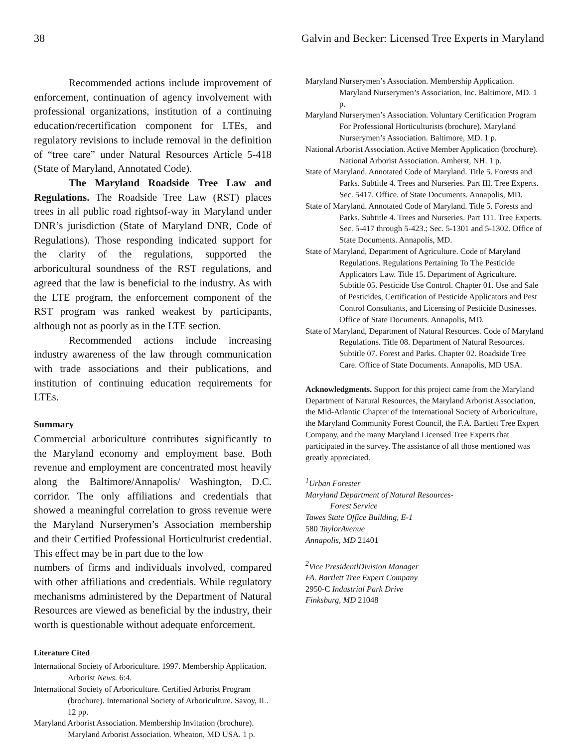38 Galvin and Becker: Licensed Tree Experts in Maryland
Recommended actions include improvement of enforcement, continuation of agency involvement with professional organizations, institution of a continuing education/recertification component for LTEs, and regulatory revisions to include removal in the definition of “tree care” under Natural Resources Article 5-418 (State of Maryland, Annotated Code).
The Maryland Roadside Tree Law and Regulations. The Roadside Tree Law (RST) places trees in all public road rightsof-way in Maryland under DNR’s jurisdiction (State of Maryland DNR, Code of Regulations). Those responding indicated support for the clarity of the regulations, supported the arboricultural soundness of the RST regulations, and agreed that the law is beneficial to the industry. As with the LTE program, the enforcement component of the RST program was ranked weakest by participants, although not as poorly as in the LTE section.
Recommended actions include increasing industry awareness of the law through communication with trade associations and their publications, and institution of continuing education requirements for LTEs.
Summary
Commercial arboriculture contributes significantly to the Maryland economy and employment base. Both revenue and employment are concentrated most heavily along the Baltimore/Annapolis/ Washington, D.C. corridor. The only affiliations and credentials that showed a meaningful correlation to gross revenue were the Maryland Nurserymen’s Association membership and their Certified Professional Horticulturist credential. This effect may be in part due to the low
numbers of firms and individuals involved, compared with other affiliations and credentials. While regulatory mechanisms administered by the Department of Natural Resources are viewed as beneficial by the industry, their worth is questionable without adequate enforcement.
Literature Cited
International Society of Arboriculture. 1997. Membership Application. Arborist News. 6:4.
International Society of Arboriculture. Certified Arborist Program (brochure). International Society of Arboriculture. Savoy, IL. 12 pp.
Maryland Arborist Association. Membership Invitation (brochure). Maryland Arborist Association. Wheaton, MD USA. 1 p.
Maryland Nurserymen’s Association. Membership Application. Maryland Nurserymen’s Association, Inc. Baltimore, MD. 1 p.
Maryland Nurserymen’s Association. Voluntary Certification Program For Professional Horticulturists (brochure). Maryland Nurserymen’s Association. Baltimore, MD. 1 p.
National Arborist Association. Active Member Application (brochure). National Arborist Association. Amherst, NH. 1 p.
State of Maryland. Annotated Code of Maryland. Title 5. Forests and Parks. Subtitle 4. Trees and Nurseries. Part III. Tree Experts. Sec. 5417. Office. of State Documents. Annapolis, MD.
State of Maryland. Annotated Code of Maryland. Title 5. Forests and Parks. Subtitle 4. Trees and Nurseries. Part 111. Tree Experts. Sec. 5-417 through 5-423.; Sec. 5-1301 and 5-1302. Office of State Documents. Annapolis, MD.
State of Maryland, Department of Agriculture. Code of Maryland Regulations. Regulations Pertaining To The Pesticide Applicators Law. Title 15. Department of Agriculture. Subtitle 05. Pesticide Use Control. Chapter 01. Use and Sale of Pesticides, Certification of Pesticide Applicators and Pest Control Consultants, and Licensing of Pesticide Businesses. Office of State Documents. Annapolis, MD.
State of Maryland, Department of Natural Resources. Code of Maryland Regulations. Title 08. Department of Natural Resources. Subtitle 07. Forest and Parks. Chapter 02. Roadside Tree Care. Office of State Documents. Annapolis, MD USA.
Acknowledgments. Support for this project came from the Maryland Department of Natural Resources, the Maryland Arborist Association, the Mid-Atlantic Chapter of the International Society of Arboriculture, the Maryland Community Forest Council, the F.A. Bartlett Tree Expert Company, and the many Maryland Licensed Tree Experts that participated in the survey. The assistance of all those mentioned was greatly appreciated.
<sup>1</sup> Urban Forester
Maryland Department of Natural Resources-
Forest Service
Tawes State Office Building, E-1
580 TaylorAvenue
Annapolis, MD 21401
<sup>2</sup> Vice PresidentlDivision Manager
FA. Bartlett Tree Expert Company
2950-C Industrial Park Drive
Finksburg, MD 21048